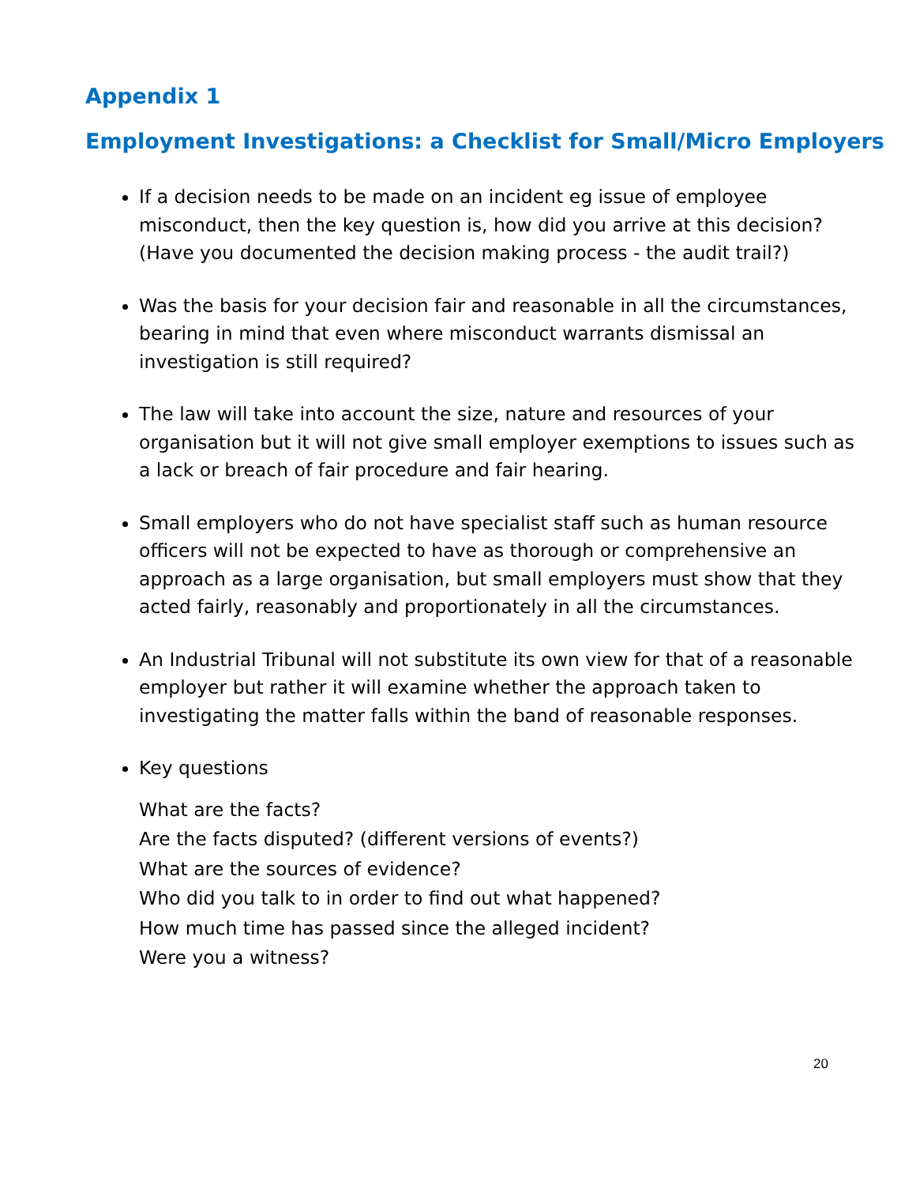Appendix 1
Employment Investigations: a Checklist for Small/Micro Employers
If a decision needs to be made on an incident eg issue of employee misconduct, then the key question is, how did you arrive at this decision? (Have you documented the decision making process - the audit trail?)
Was the basis for your decision fair and reasonable in all the circumstances, bearing in mind that even where misconduct warrants dismissal an investigation is still required?
The law will take into account the size, nature and resources of your organisation but it will not give small employer exemptions to issues such as a lack or breach of fair procedure and fair hearing.
Small employers who do not have specialist staff such as human resource officers will not be expected to have as thorough or comprehensive an approach as a large organisation, but small employers must show that they acted fairly, reasonably and proportionately in all the circumstances.
An Industrial Tribunal will not substitute its own view for that of a reasonable employer but rather it will examine whether the approach taken to investigating the matter falls within the band of reasonable responses.
Key questions
What are the facts?
Are the facts disputed? (different versions of events?)
What are the sources of evidence?
Who did you talk to in order to find out what happened?
How much time has passed since the alleged incident?
Were you a witness?
20